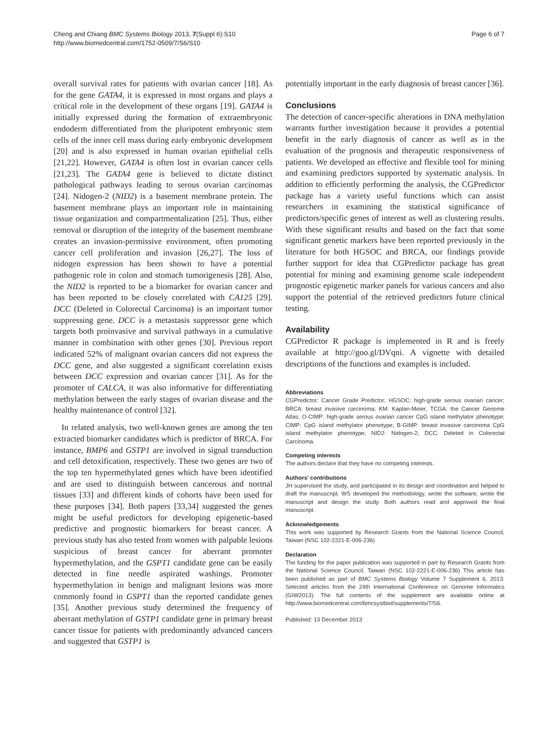Cheng and Chiang BMC Systems Biology 2013, 7(Suppl 6):S10
http://www.biomedcentral.com/1752-0509/7/S6/S10
Page 6 of 7
overall survival rates for patients with ovarian cancer [18]. As for the gene GATA4, it is expressed in most organs and plays a critical role in the development of these organs [19]. GATA4 is initially expressed during the formation of extraembryonic endoderm differentiated from the pluripotent embryonic stem cells of the inner cell mass during early embryonic development [20] and is also expressed in human ovarian epithelial cells [21,22]. However, GATA4 is often lost in ovarian cancer cells [21,23]. The GATA4 gene is believed to dictate distinct pathological pathways leading to serous ovarian carcinomas [24]. Nidogen-2 (NID2) is a basement membrane protein. The basement membrane plays an important role in maintaining tissue organization and compartmentalization [25]. Thus, either removal or disruption of the integrity of the basement membrane creates an invasion-permissive environment, often promoting cancer cell proliferation and invasion [26,27]. The loss of nidogen expression has been shown to have a potential pathogenic role in colon and stomach tumorigenesis [28]. Also, the NID2 is reported to be a biomarker for ovarian cancer and has been reported to be closely correlated with CA125 [29]. DCC (Deleted in Colorectal Carcinoma) is an important tumor suppressing gene. DCC is a metastasis suppressor gene which targets both proinvasive and survival pathways in a cumulative manner in combination with other genes [30]. Previous report indicated 52% of malignant ovarian cancers did not express the DCC gene, and also suggested a significant correlation exists between DCC expression and ovarian cancer [31]. As for the promoter of CALCA, it was also informative for differentiating methylation between the early stages of ovarian disease and the healthy maintenance of control [32].
In related analysis, two well-known genes are among the ten extracted biomarker candidates which is predictor of BRCA. For instance, BMP6 and GSTP1 are involved in signal transduction and cell detoxification, respectively. These two genes are two of the top ten hypermethylated genes which have been identified and are used to distinguish between cancerous and normal tissues [33] and different kinds of cohorts have been used for these purposes [34]. Both papers [33,34] suggested the genes might be useful predictors for developing epigenetic-based predictive and prognostic biomarkers for breast cancer. A previous study has also tested from women with palpable lesions suspicious of breast cancer for aberrant promoter hypermethylation, and the GSPT1 candidate gene can be easily detected in fine needle aspirated washings. Promoter hypermethylation in benign and malignant lesions was more commonly found in GSPT1 than the reported candidate genes [35]. Another previous study determined the frequency of aberrant methylation of GSTP1 candidate gene in primary breast cancer tissue for patients with predominantly advanced cancers and suggested that GSTP1 is
potentially important in the early diagnosis of breast cancer [36].
Conclusions
The detection of cancer-specific alterations in DNA methylation warrants further investigation because it provides a potential benefit in the early diagnosis of cancer as well as in the evaluation of the prognosis and therapeutic responsiveness of patients. We developed an effective and flexible tool for mining and examining predictors supported by systematic analysis. In addition to efficiently performing the analysis, the CGPredictor package has a variety useful functions which can assist researchers in examining the statistical significance of predictors/specific genes of interest as well as clustering results. With these significant results and based on the fact that some significant genetic markers have been reported previously in the literature for both HGSOC and BRCA, our findings provide further support for idea that CGPredictor package has great potential for mining and examining genome scale independent prognostic epigenetic marker panels for various cancers and also support the potential of the retrieved predictors future clinical testing.
Availability
CGPredictor R package is implemented in R and is freely available at http://goo.gl/DVqni. A vignette with detailed descriptions of the functions and examples is included.
Abbreviations
CGPredictor: Cancer Grade Predictor; HGSOC: high-grade serous ovarian cancer; BRCA: breast invasive carcinoma; KM: Kaplan-Meier; TCGA: the Cancer Genome Atlas; O-CIMP: high-grade serous ovarian cancer CpG island methylator phenotype; CIMP: CpG island methylator phenotype; B-GIMP: breast invasive carcinoma CpG island methylator phenotype; NID2: Nidogen-2; DCC: Deleted in Colorectal Carcinoma.
Competing interests
The authors declare that they have no competing interests.
Authors’ contributions
JH supervised the study, and participated in its design and coordination and helped to draft the manuscript. WS developed the methodology, wrote the software, wrote the manuscript and design the study. Both authors read and approved the final manuscript.
Acknowledgements
This work was supported by Research Grants from the National Science Council, Taiwan (NSC 102-2221-E-006-236)
Declaration
The funding for the paper publication was supported in part by Research Grants from the National Science Council, Taiwan (NSC 102-2221-E-006-236) This article has been published as part of BMC Systems Biology Volume 7 Supplement 6, 2013: Selected articles from the 24th International Conference on Genome Informatics (GIW2013). The full contents of the supplement are available online at http://www.biomedcentral.com/bmcsystbiol/supplements/7/S6.
Published: 13 December 2013